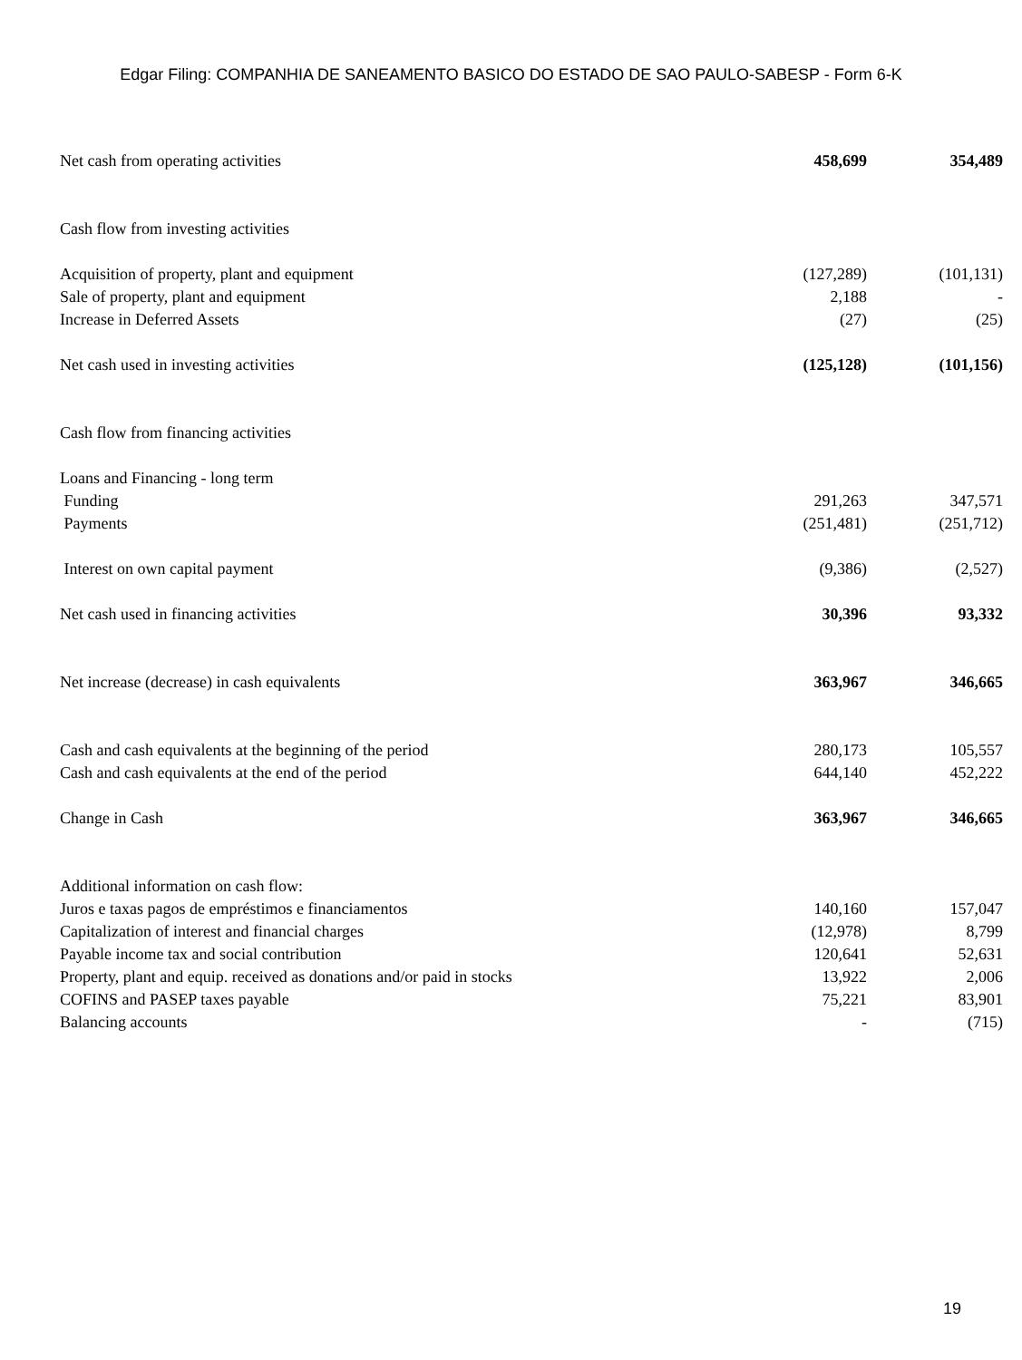Edgar Filing: COMPANHIA DE SANEAMENTO BASICO DO ESTADO DE SAO PAULO-SABESP - Form 6-K
| Net cash from operating activities | 458,699 | 354,489 |
| Cash flow from investing activities | | |
| Acquisition of property, plant and equipment | (127,289) | (101,131) |
| Sale of property, plant and equipment | 2,188 | - |
| Increase in Deferred Assets | (27) | (25) |
| Net cash used in investing activities | (125,128) | (101,156) |
| Cash flow from financing activities | | |
| Loans and Financing - long term | | |
| Funding | 291,263 | 347,571 |
| Payments | (251,481) | (251,712) |
| Interest on own capital payment | (9,386) | (2,527) |
| Net cash used in financing activities | 30,396 | 93,332 |
| Net increase (decrease) in cash equivalents | 363,967 | 346,665 |
| Cash and cash equivalents at the beginning of the period | 280,173 | 105,557 |
| Cash and cash equivalents at the end of the period | 644,140 | 452,222 |
| Change in Cash | 363,967 | 346,665 |
| Additional information on cash flow: | | |
| Juros e taxas pagos de empréstimos e financiamentos | 140,160 | 157,047 |
| Capitalization of interest and financial charges | (12,978) | 8,799 |
| Payable income tax and social contribution | 120,641 | 52,631 |
| Property, plant and equip. received as donations and/or paid in stocks | 13,922 | 2,006 |
| COFINS and PASEP taxes payable | 75,221 | 83,901 |
| Balancing accounts | - | (715) |
19